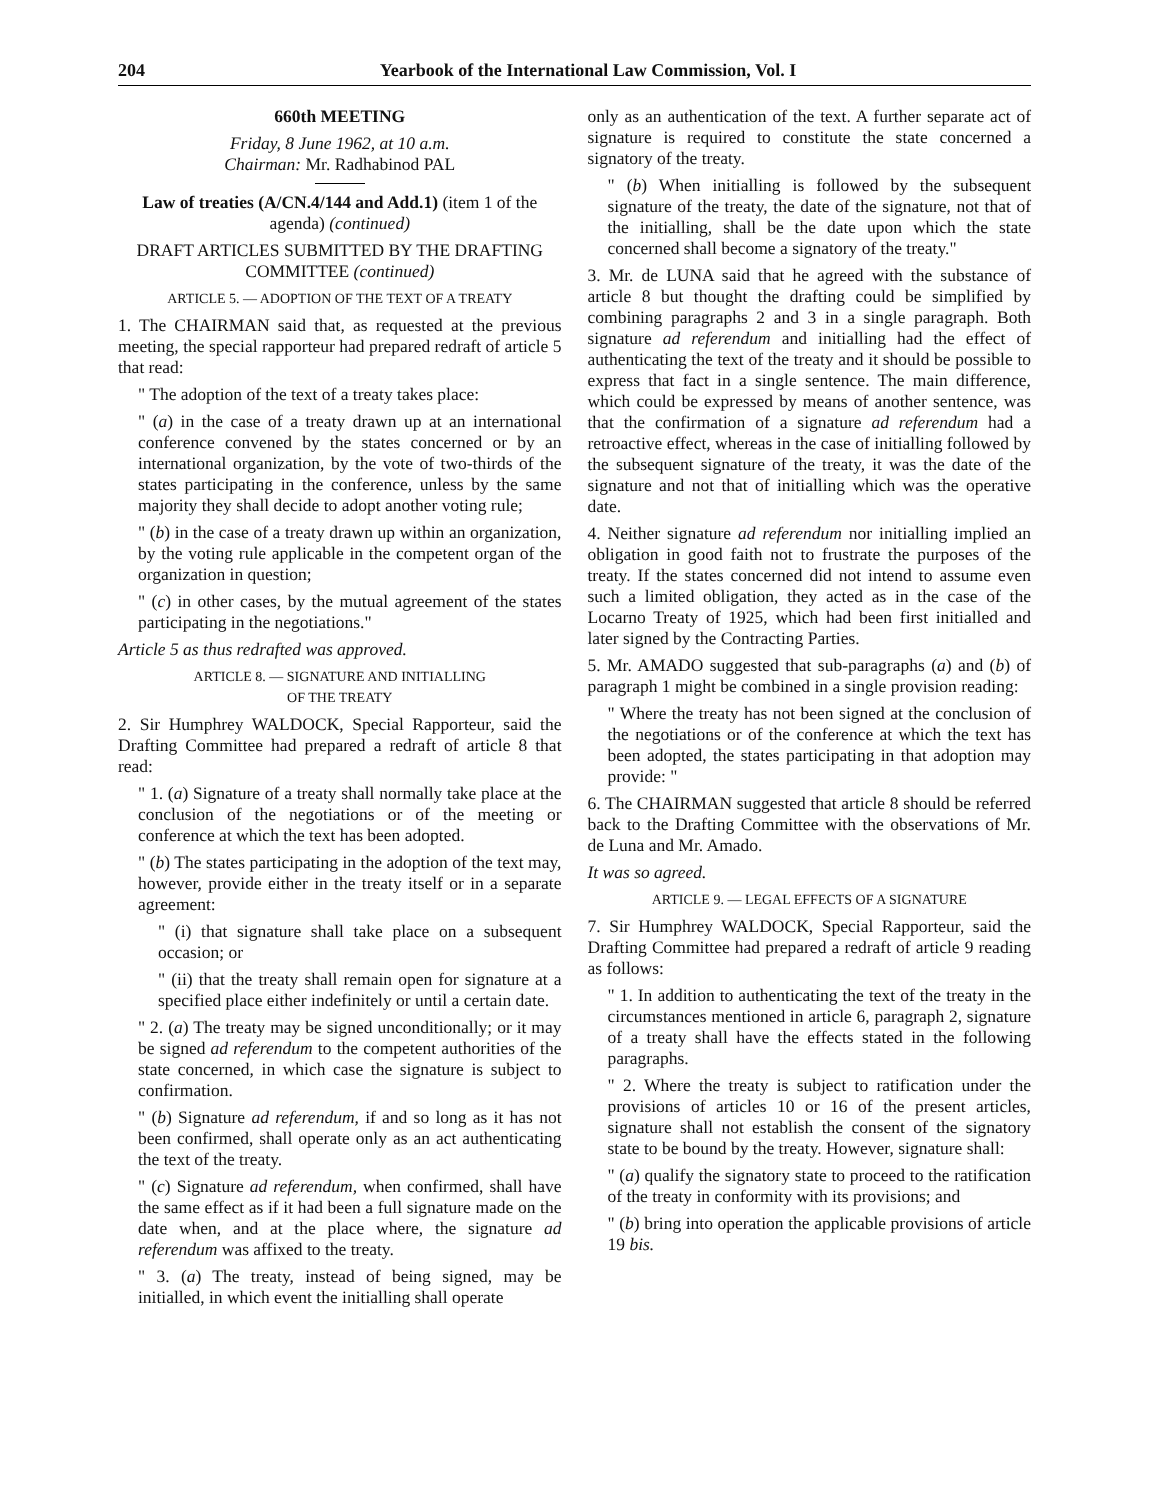204 Yearbook of the International Law Commission, Vol. I
660th MEETING
Friday, 8 June 1962, at 10 a.m.
Chairman: Mr. Radhabinod PAL
Law of treaties (A/CN.4/144 and Add.1) (item 1 of the agenda) (continued)
DRAFT ARTICLES SUBMITTED BY THE DRAFTING COMMITTEE (continued)
ARTICLE 5. — ADOPTION OF THE TEXT OF A TREATY
1. The CHAIRMAN said that, as requested at the previous meeting, the special rapporteur had prepared redraft of article 5 that read:
" The adoption of the text of a treaty takes place:
" (a) in the case of a treaty drawn up at an international conference convened by the states concerned or by an international organization, by the vote of two-thirds of the states participating in the conference, unless by the same majority they shall decide to adopt another voting rule;
" (b) in the case of a treaty drawn up within an organization, by the voting rule applicable in the competent organ of the organization in question;
" (c) in other cases, by the mutual agreement of the states participating in the negotiations."
Article 5 as thus redrafted was approved.
ARTICLE 8. — SIGNATURE AND INITIALLING
OF THE TREATY
2. Sir Humphrey WALDOCK, Special Rapporteur, said the Drafting Committee had prepared a redraft of article 8 that read:
" 1. (a) Signature of a treaty shall normally take place at the conclusion of the negotiations or of the meeting or conference at which the text has been adopted.
" (b) The states participating in the adoption of the text may, however, provide either in the treaty itself or in a separate agreement:
" (i) that signature shall take place on a subsequent occasion; or
" (ii) that the treaty shall remain open for signature at a specified place either indefinitely or until a certain date.
" 2. (a) The treaty may be signed unconditionally; or it may be signed ad referendum to the competent authorities of the state concerned, in which case the signature is subject to confirmation.
" (b) Signature ad referendum, if and so long as it has not been confirmed, shall operate only as an act authenticating the text of the treaty.
" (c) Signature ad referendum, when confirmed, shall have the same effect as if it had been a full signature made on the date when, and at the place where, the signature ad referendum was affixed to the treaty.
" 3. (a) The treaty, instead of being signed, may be initialled, in which event the initialling shall operate
only as an authentication of the text. A further separate act of signature is required to constitute the state concerned a signatory of the treaty.
" (b) When initialling is followed by the subsequent signature of the treaty, the date of the signature, not that of the initialling, shall be the date upon which the state concerned shall become a signatory of the treaty."
3. Mr. de LUNA said that he agreed with the substance of article 8 but thought the drafting could be simplified by combining paragraphs 2 and 3 in a single paragraph. Both signature ad referendum and initialling had the effect of authenticating the text of the treaty and it should be possible to express that fact in a single sentence. The main difference, which could be expressed by means of another sentence, was that the confirmation of a signature ad referendum had a retroactive effect, whereas in the case of initialling followed by the subsequent signature of the treaty, it was the date of the signature and not that of initialling which was the operative date.
4. Neither signature ad referendum nor initialling implied an obligation in good faith not to frustrate the purposes of the treaty. If the states concerned did not intend to assume even such a limited obligation, they acted as in the case of the Locarno Treaty of 1925, which had been first initialled and later signed by the Contracting Parties.
5. Mr. AMADO suggested that sub-paragraphs (a) and (b) of paragraph 1 might be combined in a single provision reading:
" Where the treaty has not been signed at the conclusion of the negotiations or of the conference at which the text has been adopted, the states participating in that adoption may provide: "
6. The CHAIRMAN suggested that article 8 should be referred back to the Drafting Committee with the observations of Mr. de Luna and Mr. Amado.
It was so agreed.
ARTICLE 9. — LEGAL EFFECTS OF A SIGNATURE
7. Sir Humphrey WALDOCK, Special Rapporteur, said the Drafting Committee had prepared a redraft of article 9 reading as follows:
" 1. In addition to authenticating the text of the treaty in the circumstances mentioned in article 6, paragraph 2, signature of a treaty shall have the effects stated in the following paragraphs.
" 2. Where the treaty is subject to ratification under the provisions of articles 10 or 16 of the present articles, signature shall not establish the consent of the signatory state to be bound by the treaty. However, signature shall:
" (a) qualify the signatory state to proceed to the ratification of the treaty in conformity with its provisions; and
" (b) bring into operation the applicable provisions of article 19 bis.